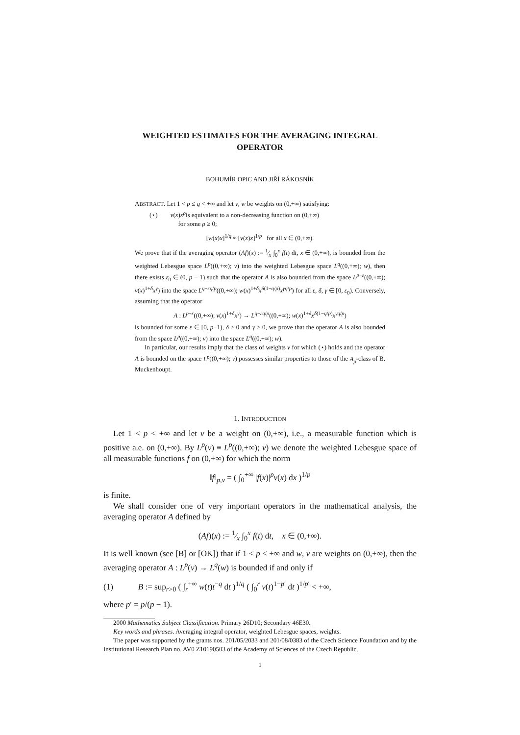WEIGHTED ESTIMATES FOR THE AVERAGING INTEGRAL
OPERATOR
BOHUMÍR OPIC AND JIŘÍ RÁKOSNÍK
ABSTRACT. Let 1 < p ≤ q < +∞ and let v, w be weights on (0,+∞) satisfying:
(⋆) v(x)x<sup>ρ</sup>is equivalent to a non-decreasing function on (0,+∞)
for some ρ ≥ 0;
[w(x)x]<sup>1/q</sup> ≈ [v(x)x]<sup>1/p</sup> for all x ∈ (0,+∞).
We prove that if the averaging operator (Af)(x) := 1⁄x ∫<sub>0</sub><sup>x</sup> f(t) dt, x ∈ (0,+∞), is bounded from the weighted Lebesgue space L<sup>p</sup>((0,+∞); v) into the weighted Lebesgue space L<sup>q</sup>((0,+∞); w), then there exists ε<sub>0</sub> ∈ (0, p − 1) such that the operator A is also bounded from the space L<sup>p−ε</sup>((0,+∞); v(x)<sup>1+δ</sup>x<sup>γ</sup>) into the space L<sup>q−εq/p</sup>((0,+∞); w(x)<sup>1+δ</sup>x<sup>δ(1−q/p)</sup>x<sup>γq/p</sup>) for all ε, δ, γ ∈ [0, ε<sub>0</sub>). Conversely, assuming that the operator
A : L<sup>p−ε</sup>((0,+∞); v(x)<sup>1+δ</sup>x<sup>γ</sup>) → L<sup>q−εq/p</sup>((0,+∞); w(x)<sup>1+δ</sup>x<sup>δ(1−q/p)</sup>x<sup>γq/p</sup>)
is bounded for some ε ∈ [0, p−1), δ ≥ 0 and γ ≥ 0, we prove that the operator A is also bounded from the space L<sup>p</sup>((0,+∞); v) into the space L<sup>q</sup>((0,+∞); w).
In particular, our results imply that the class of weights v for which (⋆) holds and the operator A is bounded on the space L<sup>p</sup>((0,+∞); v) possesses similar properties to those of the A<sub>p</sub>-class of B. Muckenhoupt.
1. INTRODUCTION
Let 1 < p < +∞ and let v be a weight on (0,+∞), i.e., a measurable function which is positive a.e. on (0,+∞). By L<sup>p</sup>(v) ≡ L<sup>p</sup>((0,+∞); v) we denote the weighted Lebesgue space of all measurable functions f on (0,+∞) for which the norm
‖f‖<sub>p,v</sub> = ( ∫<sub>0</sub><sup>+∞</sup> |f(x)|<sup>p</sup>v(x) dx )<sup>1/p</sup>
is finite.
We shall consider one of very important operators in the mathematical analysis, the averaging operator A defined by
(Af)(x) := 1⁄x ∫<sub>0</sub><sup>x</sup> f(t) dt, x ∈ (0,+∞).
It is well known (see [B] or [OK]) that if 1 < p < +∞ and w, v are weights on (0,+∞), then the averaging operator A : L<sup>p</sup>(v) → L<sup>q</sup>(w) is bounded if and only if
(1) B := sup<sub>r>0</sub> ( ∫<sub>r</sub><sup>+∞</sup> w(t)t<sup>−q</sup> dt )<sup>1/q</sup> ( ∫<sub>0</sub><sup>r</sup> v(t)<sup>1−p′</sup> dt )<sup>1/p′</sup> < +∞,
where p′ = p/(p − 1).
2000 Mathematics Subject Classification. Primary 26D10; Secondary 46E30.
Key words and phrases. Averaging integral operator, weighted Lebesgue spaces, weights.
The paper was supported by the grants nos. 201/05/2033 and 201/08/0383 of the Czech Science Foundation and by the Institutional Research Plan no. AV0 Z10190503 of the Academy of Sciences of the Czech Republic.
1